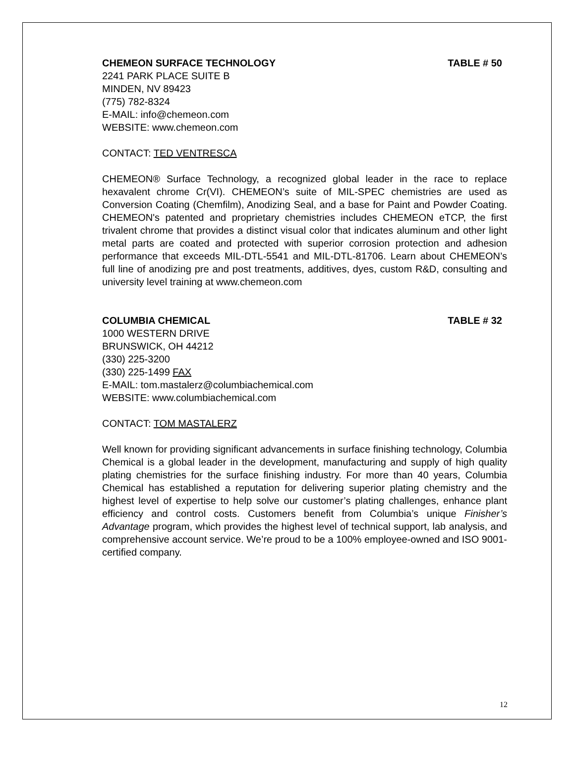CHEMEON SURFACE TECHNOLOGY TABLE # 50
2241 PARK PLACE SUITE B
MINDEN, NV 89423
(775) 782-8324
E-MAIL: info@chemeon.com
WEBSITE: www.chemeon.com
CONTACT: TED VENTRESCA
CHEMEON® Surface Technology, a recognized global leader in the race to replace hexavalent chrome Cr(VI). CHEMEON’s suite of MIL-SPEC chemistries are used as Conversion Coating (Chemfilm), Anodizing Seal, and a base for Paint and Powder Coating. CHEMEON's patented and proprietary chemistries includes CHEMEON eTCP, the first trivalent chrome that provides a distinct visual color that indicates aluminum and other light metal parts are coated and protected with superior corrosion protection and adhesion performance that exceeds MIL-DTL-5541 and MIL-DTL-81706. Learn about CHEMEON’s full line of anodizing pre and post treatments, additives, dyes, custom R&D, consulting and university level training at www.chemeon.com
COLUMBIA CHEMICAL TABLE # 32
1000 WESTERN DRIVE
BRUNSWICK, OH 44212
(330) 225-3200
(330) 225-1499 FAX
E-MAIL: tom.mastalerz@columbiachemical.com
WEBSITE: www.columbiachemical.com
CONTACT: TOM MASTALERZ
Well known for providing significant advancements in surface finishing technology, Columbia Chemical is a global leader in the development, manufacturing and supply of high quality plating chemistries for the surface finishing industry. For more than 40 years, Columbia Chemical has established a reputation for delivering superior plating chemistry and the highest level of expertise to help solve our customer’s plating challenges, enhance plant efficiency and control costs. Customers benefit from Columbia’s unique Finisher’s Advantage program, which provides the highest level of technical support, lab analysis, and comprehensive account service. We’re proud to be a 100% employee-owned and ISO 9001-certified company.
12